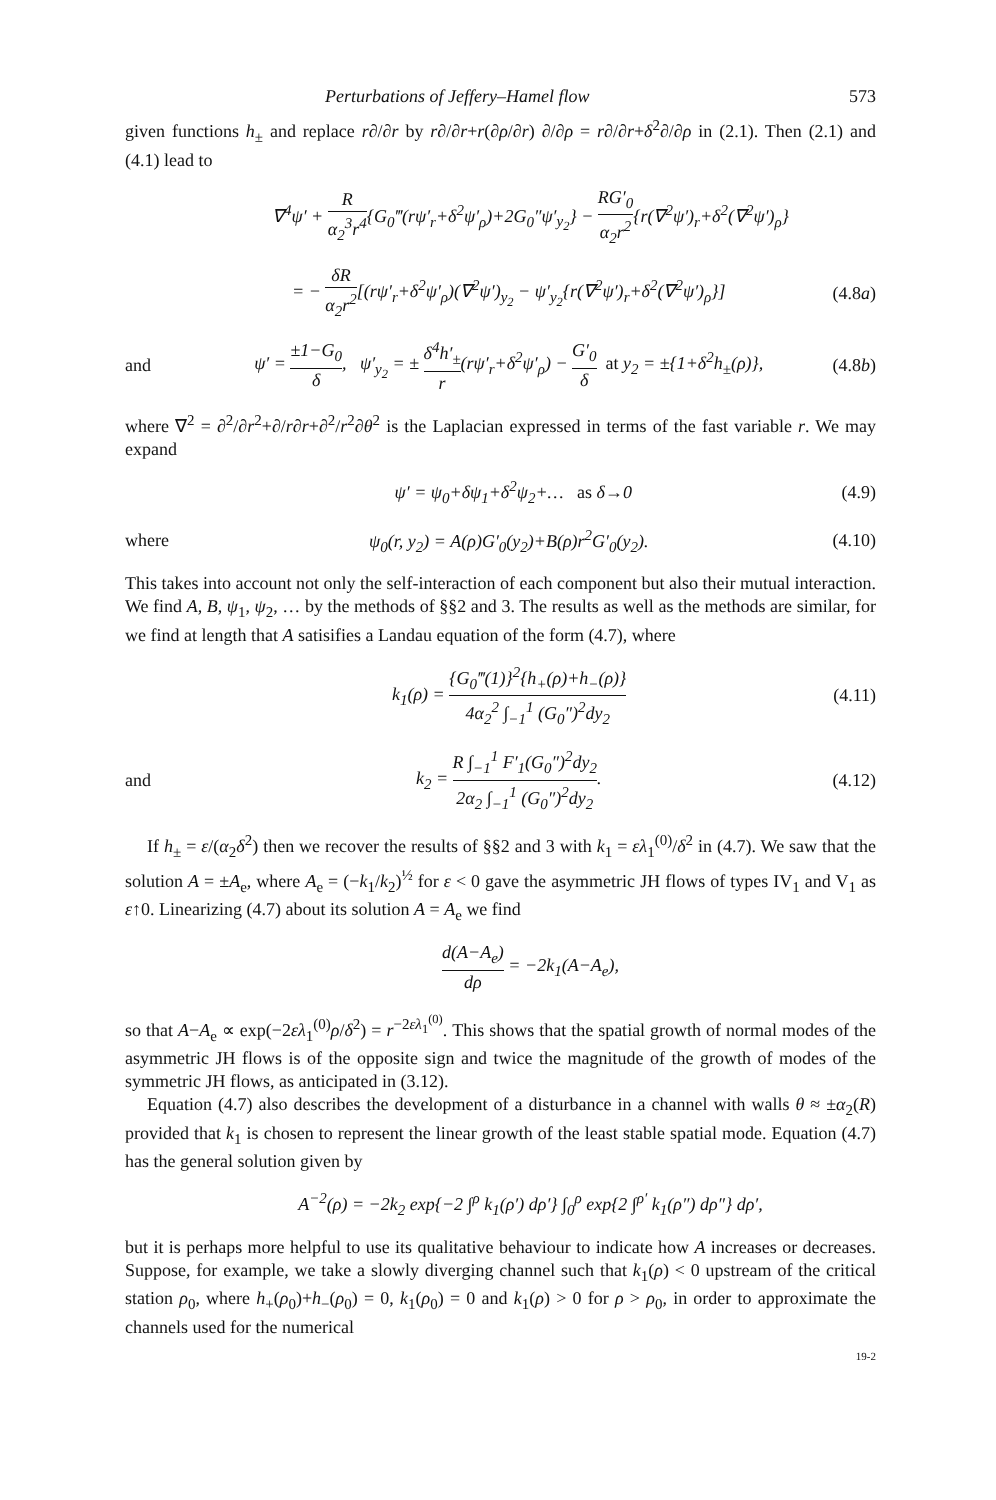Perturbations of Jeffery–Hamel flow 573
given functions h<sub>±</sub> and replace r∂/∂r by r∂/∂r+r(∂ρ/∂r) ∂/∂ρ = r∂/∂r+δ<sup>2</sup>∂/∂ρ in (2.1). Then (2.1) and (4.1) lead to
∇<sup>4</sup>ψ′ + R α<sub>2</sub><sup>3</sup>r<sup>4</sup>{G<sub>0</sub>‴(rψ′<sub>r</sub>+δ<sup>2</sup>ψ′<sub>ρ</sub>)+2G<sub>0</sub>″ψ′<sub>y<sub>2</sub></sub>} − RG′<sub>0</sub> α<sub>2</sub>r<sup>2</sup>{r(∇<sup>2</sup>ψ′)<sub>r</sub>+δ<sup>2</sup>(∇<sup>2</sup>ψ′)<sub>ρ</sub>}
= − δR α<sub>2</sub>r<sup>2</sup>[(rψ′<sub>r</sub>+δ<sup>2</sup>ψ′<sub>ρ</sub>)(∇<sup>2</sup>ψ′)<sub>y<sub>2</sub></sub> − ψ′<sub>y<sub>2</sub></sub>{r(∇<sup>2</sup>ψ′)<sub>r</sub>+δ<sup>2</sup>(∇<sup>2</sup>ψ′)<sub>ρ</sub>}] (4.8a)
and ψ′ = ±1−G<sub>0</sub> δ, ψ′<sub>y<sub>2</sub></sub> = ± δ<sup>4</sup>h′<sub>±</sub> r(rψ′<sub>r</sub>+δ<sup>2</sup>ψ′<sub>ρ</sub>) − G′<sub>0</sub> δ at y<sub>2</sub> = ±{1+δ<sup>2</sup>h<sub>±</sub>(ρ)}, (4.8b)
where ∇<sup>2</sup> = ∂<sup>2</sup>/∂r<sup>2</sup>+∂/r∂r+∂<sup>2</sup>/r<sup>2</sup>∂θ<sup>2</sup> is the Laplacian expressed in terms of the fast variable r. We may expand
ψ′ = ψ<sub>0</sub>+δψ<sub>1</sub>+δ<sup>2</sup>ψ<sub>2</sub>+… as δ→0 (4.9)
where ψ<sub>0</sub>(r, y<sub>2</sub>) = A(ρ)G′<sub>0</sub>(y<sub>2</sub>)+B(ρ)r<sup>2</sup>G′<sub>0</sub>(y<sub>2</sub>). (4.10)
This takes into account not only the self-interaction of each component but also their mutual interaction. We find A, B, ψ<sub>1</sub>, ψ<sub>2</sub>, … by the methods of §§2 and 3. The results as well as the methods are similar, for we find at length that A satisifies a Landau equation of the form (4.7), where
k<sub>1</sub>(ρ) = {G<sub>0</sub>‴(1)}<sup>2</sup>{h<sub>+</sub>(ρ)+h<sub>−</sub>(ρ)} 4α<sub>2</sub><sup>2</sup> ∫<sub>−1</sub><sup>1</sup> (G<sub>0</sub>″)<sup>2</sup>dy<sub>2</sub> (4.11)
and k<sub>2</sub> = R ∫<sub>−1</sub><sup>1</sup> F′<sub>1</sub>(G<sub>0</sub>″)<sup>2</sup>dy<sub>2</sub> 2α<sub>2</sub> ∫<sub>−1</sub><sup>1</sup> (G<sub>0</sub>″)<sup>2</sup>dy<sub>2</sub>. (4.12)
If h<sub>±</sub> = ε/(α<sub>2</sub>δ<sup>2</sup>) then we recover the results of §§2 and 3 with k<sub>1</sub> = ελ<sub>1</sub><sup>(0)</sup>/δ<sup>2</sup> in (4.7). We saw that the solution A = ±A<sub>e</sub>, where A<sub>e</sub> = (−k<sub>1</sub>/k<sub>2</sub>)<sup>½</sup> for ε < 0 gave the asymmetric JH flows of types IV<sub>1</sub> and V<sub>1</sub> as ε↑0. Linearizing (4.7) about its solution A = A<sub>e</sub> we find
d(A−A<sub>e</sub>) dρ = −2k<sub>1</sub>(A−A<sub>e</sub>),
so that A−A<sub>e</sub> ∝ exp(−2ελ<sub>1</sub><sup>(0)</sup>ρ/δ<sup>2</sup>) = r<sup>−2ελ<sub>1</sub><sup>(0)</sup></sup>. This shows that the spatial growth of normal modes of the asymmetric JH flows is of the opposite sign and twice the magnitude of the growth of modes of the symmetric JH flows, as anticipated in (3.12).
Equation (4.7) also describes the development of a disturbance in a channel with walls θ ≈ ±α<sub>2</sub>(R) provided that k<sub>1</sub> is chosen to represent the linear growth of the least stable spatial mode. Equation (4.7) has the general solution given by
A<sup>−2</sup>(ρ) = −2k<sub>2</sub> exp{−2 ∫<sup>ρ</sup> k<sub>1</sub>(ρ′) dρ′} ∫<sub>0</sub><sup>ρ</sup> exp{2 ∫<sup>ρ′</sup> k<sub>1</sub>(ρ″) dρ″} dρ′,
but it is perhaps more helpful to use its qualitative behaviour to indicate how A increases or decreases. Suppose, for example, we take a slowly diverging channel such that k<sub>1</sub>(ρ) < 0 upstream of the critical station ρ<sub>0</sub>, where h<sub>+</sub>(ρ<sub>0</sub>)+h<sub>−</sub>(ρ<sub>0</sub>) = 0, k<sub>1</sub>(ρ<sub>0</sub>) = 0 and k<sub>1</sub>(ρ) > 0 for ρ > ρ<sub>0</sub>, in order to approximate the channels used for the numerical
19-2